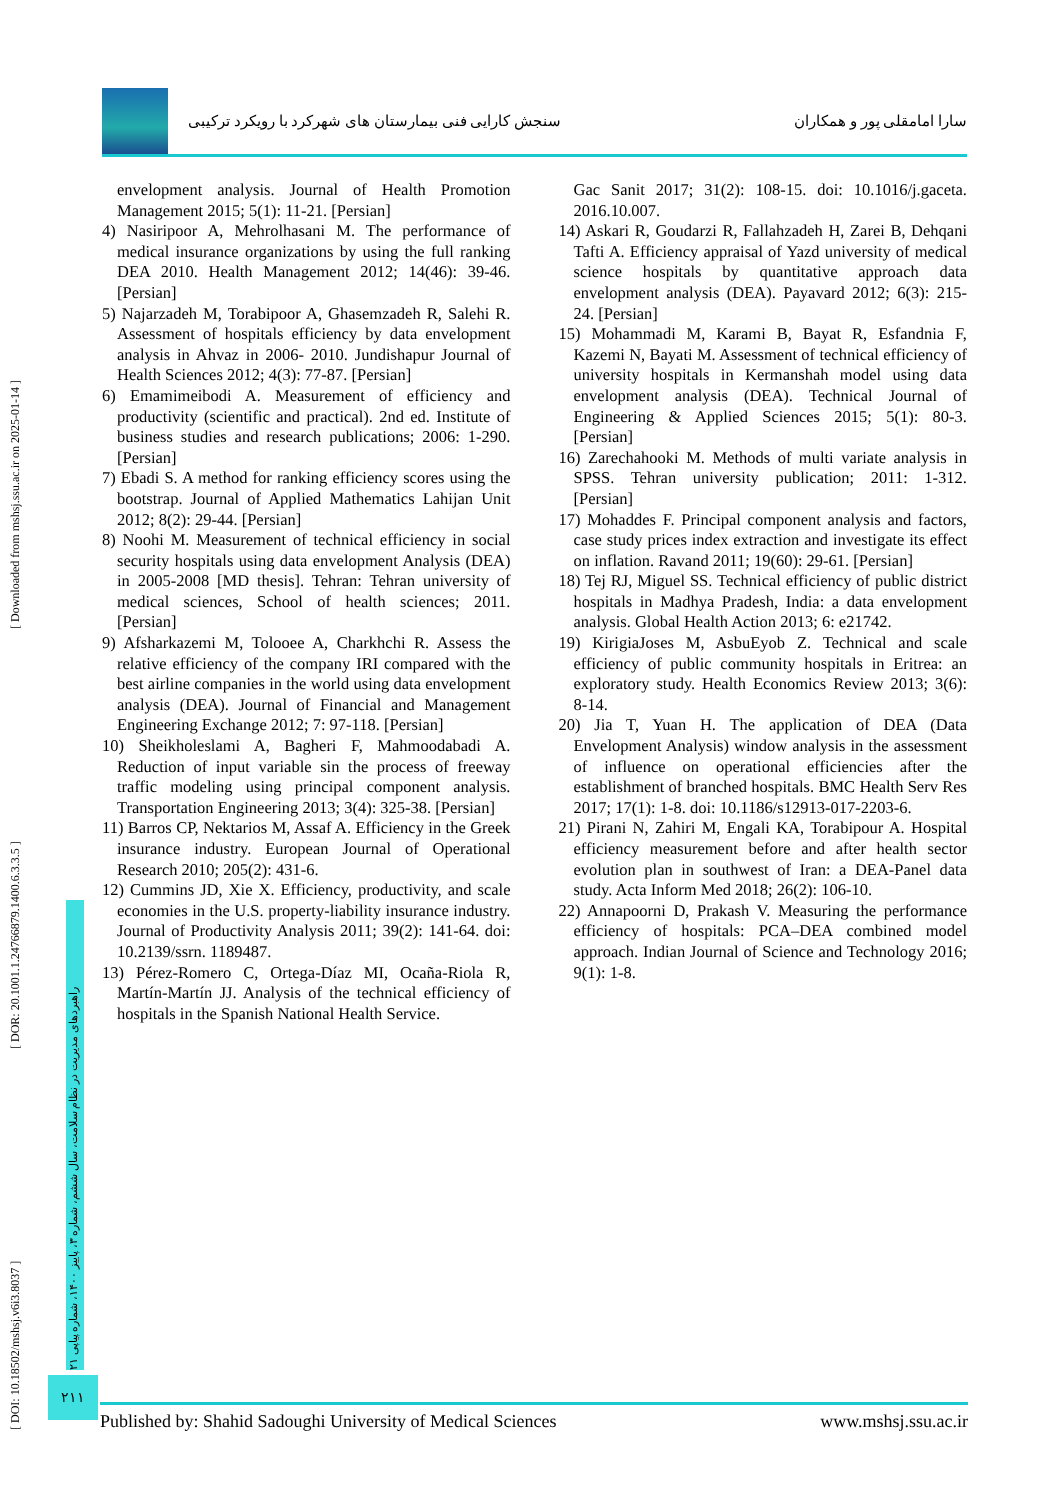[ DOI: 10.18502/mshsj.v6i3.8037 ] [ DOR: 20.1001.1.24766879.1400.6.3.3.5 ] [ Downloaded from mshsj.ssu.ac.ir on 2025-01-14 ]
راهبردهای مدیریت در نظام سلامت، سال ششم، شماره ۳، پاییز ۱۴۰۰، شماره پیاپی ۲۱
سنجش کارایی فنی بیمارستان های شهرکرد با رویکرد ترکیبی سارا امامقلی پور و همکاران
envelopment analysis. Journal of Health Promotion Management 2015; 5(1): 11-21. [Persian]
4) Nasiripoor A, Mehrolhasani M. The performance of medical insurance organizations by using the full ranking DEA 2010. Health Management 2012; 14(46): 39-46. [Persian]
5) Najarzadeh M, Torabipoor A, Ghasemzadeh R, Salehi R. Assessment of hospitals efficiency by data envelopment analysis in Ahvaz in 2006- 2010. Jundishapur Journal of Health Sciences 2012; 4(3): 77-87. [Persian]
6) Emamimeibodi A. Measurement of efficiency and productivity (scientific and practical). 2nd ed. Institute of business studies and research publications; 2006: 1-290. [Persian]
7) Ebadi S. A method for ranking efficiency scores using the bootstrap. Journal of Applied Mathematics Lahijan Unit 2012; 8(2): 29-44. [Persian]
8) Noohi M. Measurement of technical efficiency in social security hospitals using data envelopment Analysis (DEA) in 2005-2008 [MD thesis]. Tehran: Tehran university of medical sciences, School of health sciences; 2011. [Persian]
9) Afsharkazemi M, Tolooee A, Charkhchi R. Assess the relative efficiency of the company IRI compared with the best airline companies in the world using data envelopment analysis (DEA). Journal of Financial and Management Engineering Exchange 2012; 7: 97-118. [Persian]
10) Sheikholeslami A, Bagheri F, Mahmoodabadi A. Reduction of input variable sin the process of freeway traffic modeling using principal component analysis. Transportation Engineering 2013; 3(4): 325-38. [Persian]
11) Barros CP, Nektarios M, Assaf A. Efficiency in the Greek insurance industry. European Journal of Operational Research 2010; 205(2): 431-6.
12) Cummins JD, Xie X. Efficiency, productivity, and scale economies in the U.S. property-liability insurance industry. Journal of Productivity Analysis 2011; 39(2): 141-64. doi: 10.2139/ssrn. 1189487.
13) Pérez-Romero C, Ortega-Díaz MI, Ocaña-Riola R, Martín-Martín JJ. Analysis of the technical efficiency of hospitals in the Spanish National Health Service.
Gac Sanit 2017; 31(2): 108-15. doi: 10.1016/j.gaceta. 2016.10.007.
14) Askari R, Goudarzi R, Fallahzadeh H, Zarei B, Dehqani Tafti A. Efficiency appraisal of Yazd university of medical science hospitals by quantitative approach data envelopment analysis (DEA). Payavard 2012; 6(3): 215-24. [Persian]
15) Mohammadi M, Karami B, Bayat R, Esfandnia F, Kazemi N, Bayati M. Assessment of technical efficiency of university hospitals in Kermanshah model using data envelopment analysis (DEA). Technical Journal of Engineering & Applied Sciences 2015; 5(1): 80-3. [Persian]
16) Zarechahooki M. Methods of multi variate analysis in SPSS. Tehran university publication; 2011: 1-312. [Persian]
17) Mohaddes F. Principal component analysis and factors, case study prices index extraction and investigate its effect on inflation. Ravand 2011; 19(60): 29-61. [Persian]
18) Tej RJ, Miguel SS. Technical efficiency of public district hospitals in Madhya Pradesh, India: a data envelopment analysis. Global Health Action 2013; 6: e21742.
19) KirigiaJoses M, AsbuEyob Z. Technical and scale efficiency of public community hospitals in Eritrea: an exploratory study. Health Economics Review 2013; 3(6): 8-14.
20) Jia T, Yuan H. The application of DEA (Data Envelopment Analysis) window analysis in the assessment of influence on operational efficiencies after the establishment of branched hospitals. BMC Health Serv Res 2017; 17(1): 1-8. doi: 10.1186/s12913-017-2203-6.
21) Pirani N, Zahiri M, Engali KA, Torabipour A. Hospital efficiency measurement before and after health sector evolution plan in southwest of Iran: a DEA-Panel data study. Acta Inform Med 2018; 26(2): 106-10.
22) Annapoorni D, Prakash V. Measuring the performance efficiency of hospitals: PCA–DEA combined model approach. Indian Journal of Science and Technology 2016; 9(1): 1-8.
۲۱۱
Published by: Shahid Sadoughi University of Medical Sciences www.mshsj.ssu.ac.ir